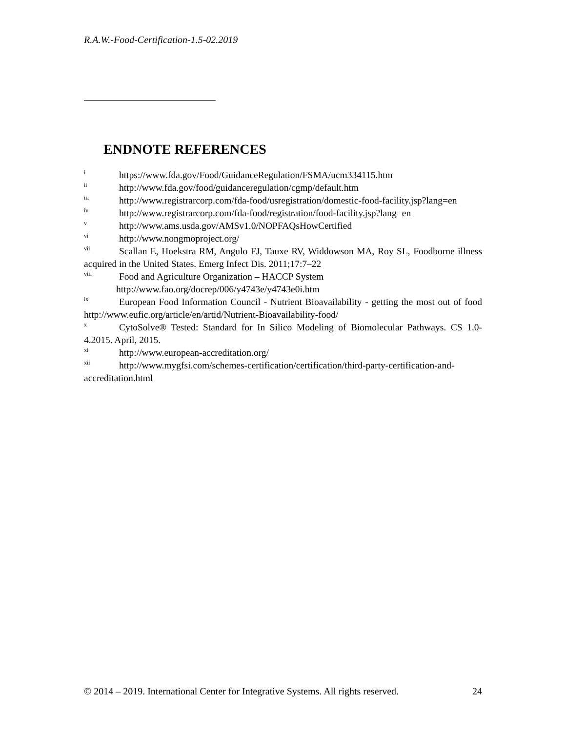R.A.W.-Food-Certification-1.5-02.2019
ENDNOTE REFERENCES
<sup>i</sup> https://www.fda.gov/Food/GuidanceRegulation/FSMA/ucm334115.htm
<sup>ii</sup>http://www.fda.gov/food/guidanceregulation/cgmp/default.htm
<sup>iii</sup>http://www.registrarcorp.com/fda-food/usregistration/domestic-food-facility.jsp?lang=en
<sup>iv</sup>http://www.registrarcorp.com/fda-food/registration/food-facility.jsp?lang=en
<sup>v</sup> http://www.ams.usda.gov/AMSv1.0/NOPFAQsHowCertified
<sup>vi</sup>http://www.nongmoproject.org/
<sup>vii</sup>Scallan E, Hoekstra RM, Angulo FJ, Tauxe RV, Widdowson MA, Roy SL, Foodborne illness acquired in the United States. Emerg Infect Dis. 2011;17:7–22
<sup>viii</sup>Food and Agriculture Organization – HACCP System
http://www.fao.org/docrep/006/y4743e/y4743e0i.htm
<sup>ix</sup>European Food Information Council - Nutrient Bioavailability - getting the most out of food http://www.eufic.org/article/en/artid/Nutrient-Bioavailability-food/
<sup>x</sup> CytoSolve® Tested: Standard for In Silico Modeling of Biomolecular Pathways. CS 1.0-4.2015. April, 2015.
<sup>xi</sup>http://www.european-accreditation.org/
<sup>xii</sup>http://www.mygfsi.com/schemes-certification/certification/third-party-certification-and-accreditation.html
© 2014 – 2019. International Center for Integrative Systems. All rights reserved. 24